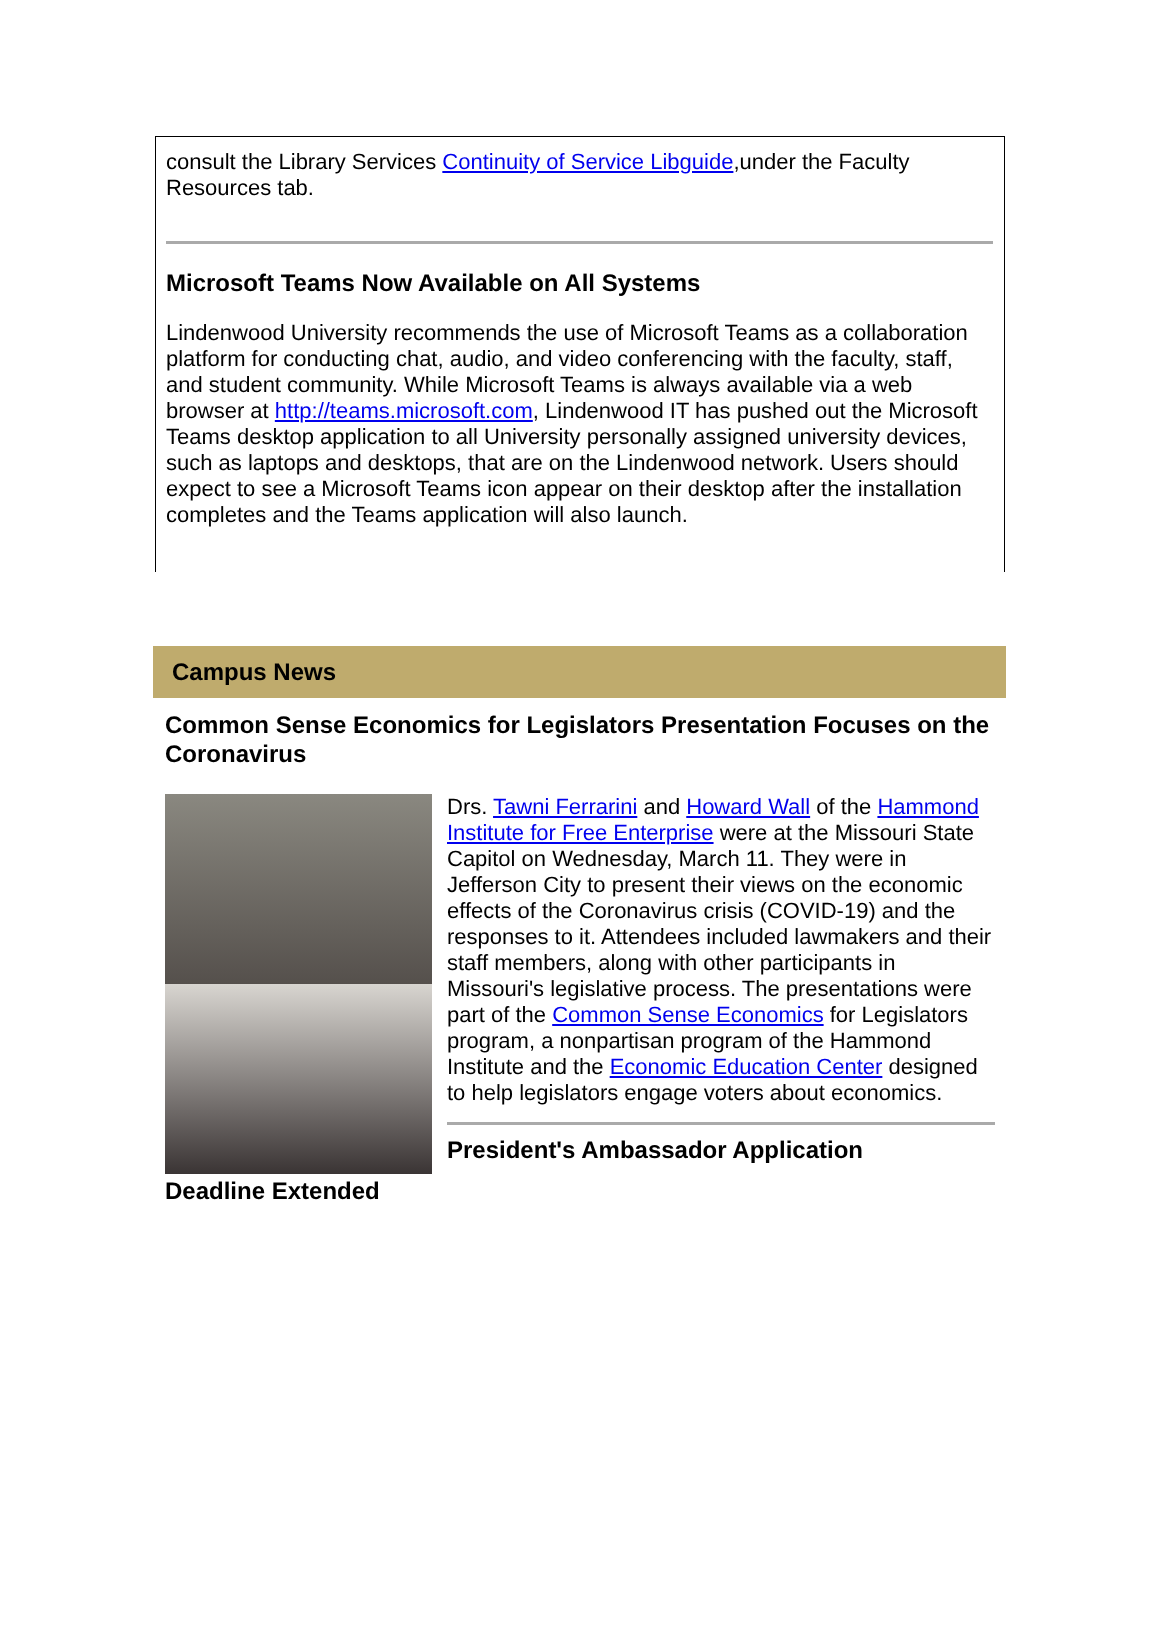consult the Library Services Continuity of Service Libguide,under the Faculty Resources tab.
Microsoft Teams Now Available on All Systems
Lindenwood University recommends the use of Microsoft Teams as a collaboration platform for conducting chat, audio, and video conferencing with the faculty, staff, and student community. While Microsoft Teams is always available via a web browser at http://teams.microsoft.com, Lindenwood IT has pushed out the Microsoft Teams desktop application to all University personally assigned university devices, such as laptops and desktops, that are on the Lindenwood network. Users should expect to see a Microsoft Teams icon appear on their desktop after the installation completes and the Teams application will also launch.
Campus News
Common Sense Economics for Legislators Presentation Focuses on the Coronavirus
Drs. Tawni Ferrarini and Howard Wall of the Hammond Institute for Free Enterprise were at the Missouri State Capitol on Wednesday, March 11. They were in Jefferson City to present their views on the economic effects of the Coronavirus crisis (COVID-19) and the responses to it. Attendees included lawmakers and their staff members, along with other participants in Missouri's legislative process. The presentations were part of the Common Sense Economics for Legislators program, a nonpartisan program of the Hammond Institute and the Economic Education Center designed to help legislators engage voters about economics.
President's Ambassador Application
Deadline Extended